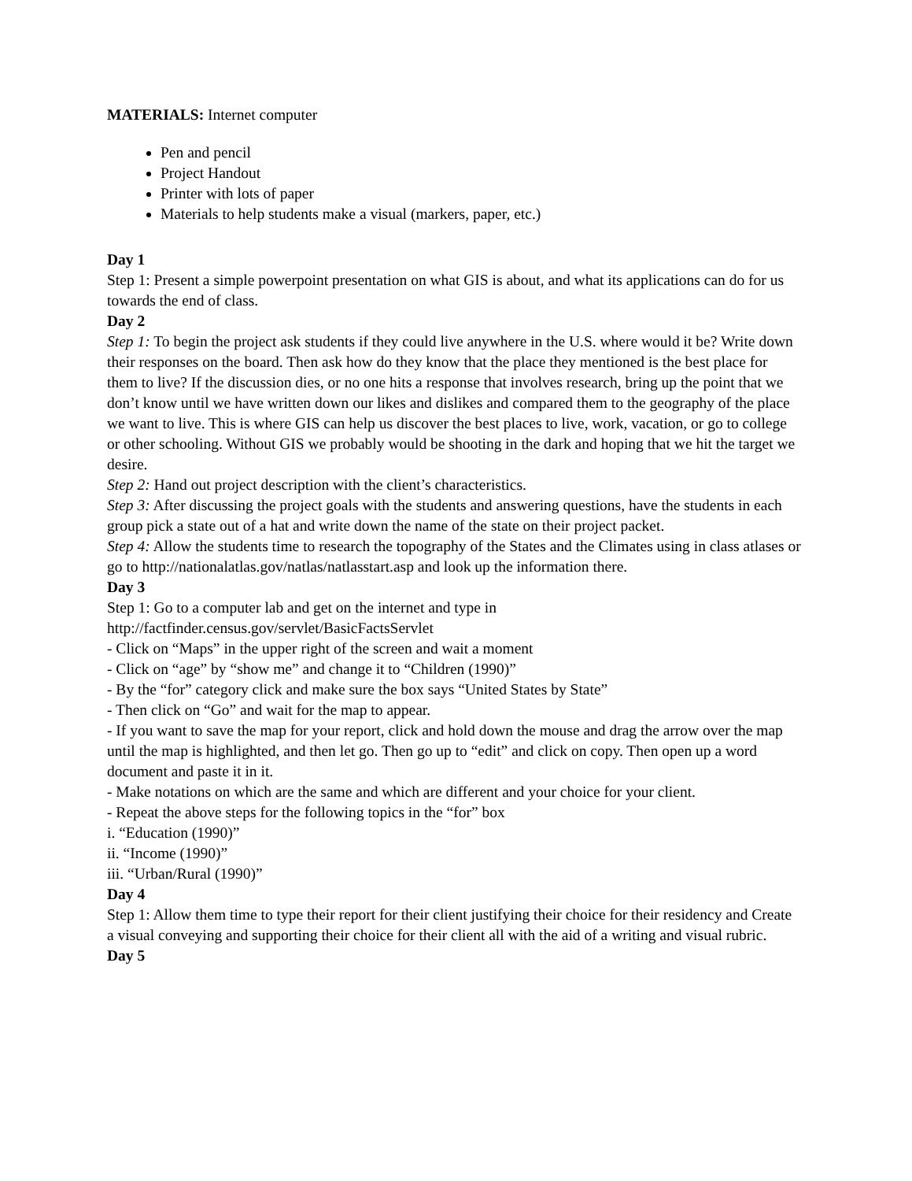MATERIALS: Internet computer
Pen and pencil
Project Handout
Printer with lots of paper
Materials to help students make a visual (markers, paper, etc.)
Day 1
Step 1: Present a simple powerpoint presentation on what GIS is about, and what its applications can do for us towards the end of class.
Day 2
Step 1: To begin the project ask students if they could live anywhere in the U.S. where would it be? Write down their responses on the board. Then ask how do they know that the place they mentioned is the best place for them to live? If the discussion dies, or no one hits a response that involves research, bring up the point that we don’t know until we have written down our likes and dislikes and compared them to the geography of the place we want to live. This is where GIS can help us discover the best places to live, work, vacation, or go to college or other schooling. Without GIS we probably would be shooting in the dark and hoping that we hit the target we desire.
Step 2: Hand out project description with the client’s characteristics.
Step 3: After discussing the project goals with the students and answering questions, have the students in each group pick a state out of a hat and write down the name of the state on their project packet.
Step 4: Allow the students time to research the topography of the States and the Climates using in class atlases or go to http://nationalatlas.gov/natlas/natlasstart.asp and look up the information there.
Day 3
Step 1: Go to a computer lab and get on the internet and type in http://factfinder.census.gov/servlet/BasicFactsServlet
- Click on “Maps” in the upper right of the screen and wait a moment
- Click on “age” by “show me” and change it to “Children (1990)”
- By the “for” category click and make sure the box says “United States by State”
- Then click on “Go” and wait for the map to appear.
- If you want to save the map for your report, click and hold down the mouse and drag the arrow over the map until the map is highlighted, and then let go. Then go up to “edit” and click on copy. Then open up a word document and paste it in it.
- Make notations on which are the same and which are different and your choice for your client.
- Repeat the above steps for the following topics in the “for” box
i. “Education (1990)”
ii. “Income (1990)”
iii. “Urban/Rural (1990)”
Day 4
Step 1: Allow them time to type their report for their client justifying their choice for their residency and Create a visual conveying and supporting their choice for their client all with the aid of a writing and visual rubric.
Day 5